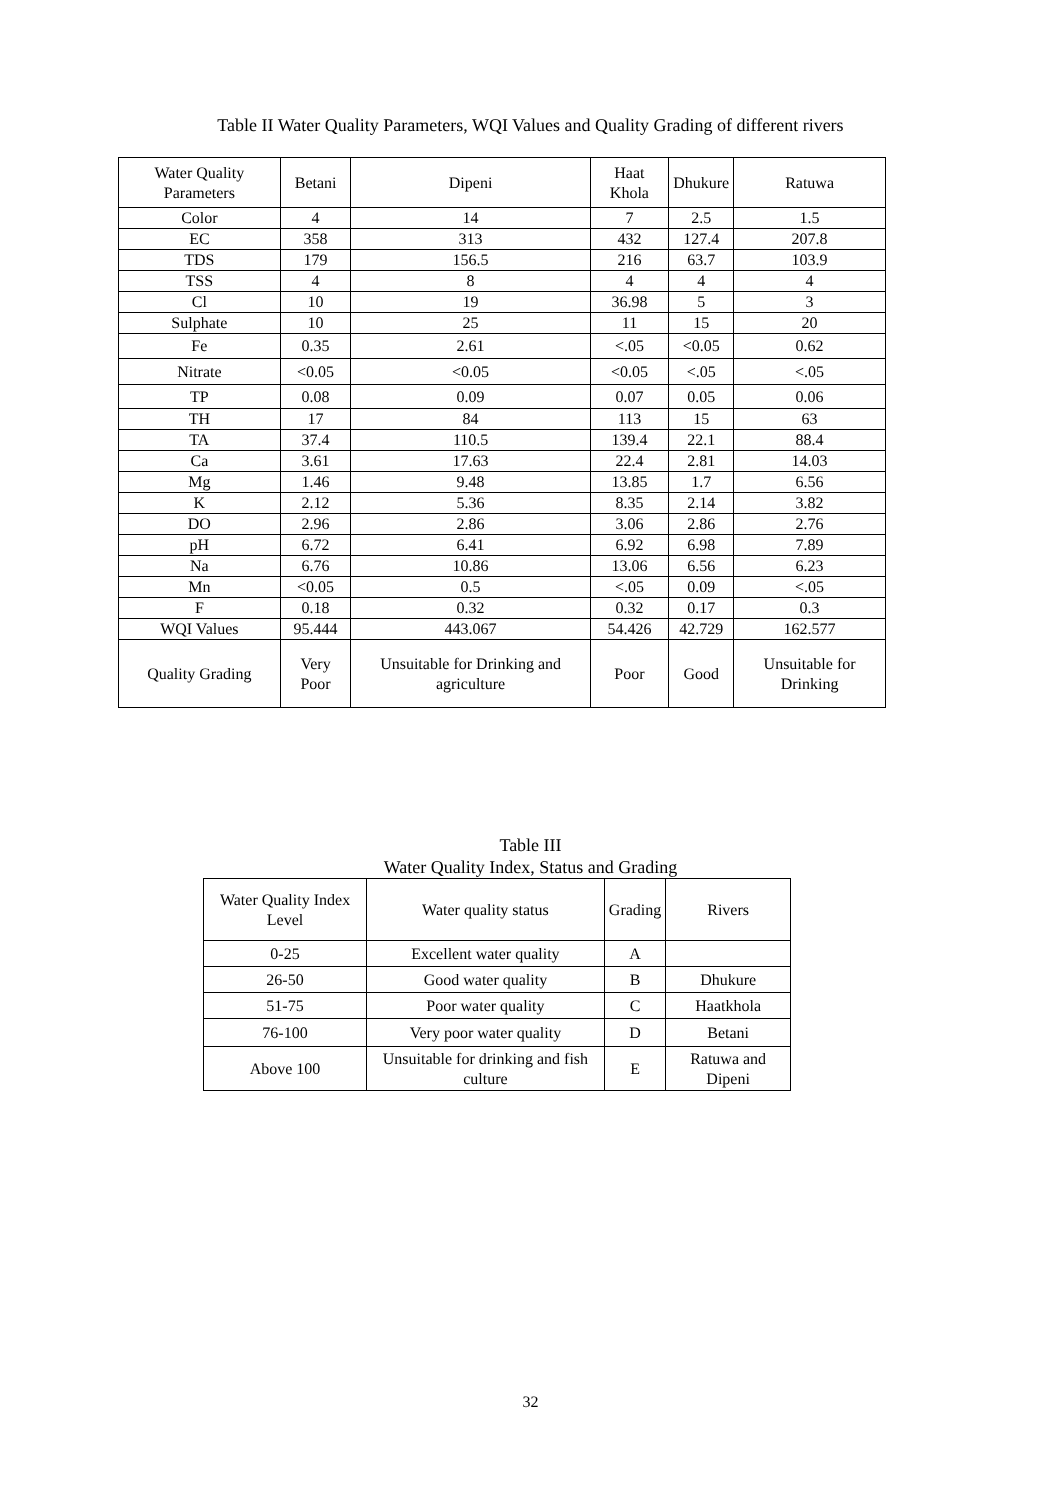Table II Water Quality Parameters, WQI Values and Quality Grading of different rivers
| Water Quality Parameters | Betani | Dipeni | Haat Khola | Dhukure | Ratuwa |
| --- | --- | --- | --- | --- | --- |
| Color | 4 | 14 | 7 | 2.5 | 1.5 |
| EC | 358 | 313 | 432 | 127.4 | 207.8 |
| TDS | 179 | 156.5 | 216 | 63.7 | 103.9 |
| TSS | 4 | 8 | 4 | 4 | 4 |
| Cl | 10 | 19 | 36.98 | 5 | 3 |
| Sulphate | 10 | 25 | 11 | 15 | 20 |
| Fe | 0.35 | 2.61 | <.05 | <0.05 | 0.62 |
| Nitrate | <0.05 | <0.05 | <0.05 | <.05 | <.05 |
| TP | 0.08 | 0.09 | 0.07 | 0.05 | 0.06 |
| TH | 17 | 84 | 113 | 15 | 63 |
| TA | 37.4 | 110.5 | 139.4 | 22.1 | 88.4 |
| Ca | 3.61 | 17.63 | 22.4 | 2.81 | 14.03 |
| Mg | 1.46 | 9.48 | 13.85 | 1.7 | 6.56 |
| K | 2.12 | 5.36 | 8.35 | 2.14 | 3.82 |
| DO | 2.96 | 2.86 | 3.06 | 2.86 | 2.76 |
| pH | 6.72 | 6.41 | 6.92 | 6.98 | 7.89 |
| Na | 6.76 | 10.86 | 13.06 | 6.56 | 6.23 |
| Mn | <0.05 | 0.5 | <.05 | 0.09 | <.05 |
| F | 0.18 | 0.32 | 0.32 | 0.17 | 0.3 |
| WQI Values | 95.444 | 443.067 | 54.426 | 42.729 | 162.577 |
| Quality Grading | Very Poor | Unsuitable for Drinking and agriculture | Poor | Good | Unsuitable for Drinking |
Table III
Water Quality Index, Status and Grading
| Water Quality Index Level | Water quality status | Grading | Rivers |
| --- | --- | --- | --- |
| 0-25 | Excellent water quality | A | |
| 26-50 | Good water quality | B | Dhukure |
| 51-75 | Poor water quality | C | Haatkhola |
| 76-100 | Very poor water quality | D | Betani |
| Above 100 | Unsuitable for drinking and fish culture | E | Ratuwa and Dipeni |
32